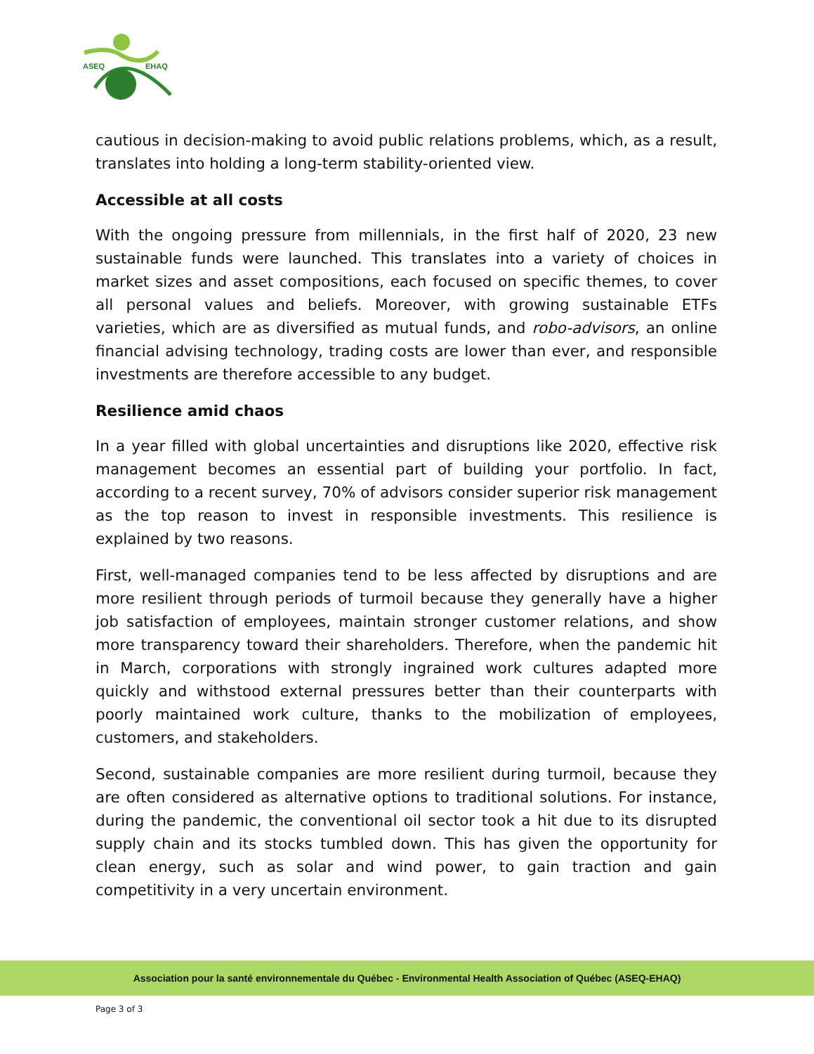ASEQ
EHAQ
cautious in decision-making to avoid public relations problems, which, as a result, translates into holding a long-term stability-oriented view.
Accessible at all costs
With the ongoing pressure from millennials, in the first half of 2020, 23 new sustainable funds were launched. This translates into a variety of choices in market sizes and asset compositions, each focused on specific themes, to cover all personal values and beliefs. Moreover, with growing sustainable ETFs varieties, which are as diversified as mutual funds, and robo-advisors, an online financial advising technology, trading costs are lower than ever, and responsible investments are therefore accessible to any budget.
Resilience amid chaos
In a year filled with global uncertainties and disruptions like 2020, effective risk management becomes an essential part of building your portfolio. In fact, according to a recent survey, 70% of advisors consider superior risk management as the top reason to invest in responsible investments. This resilience is explained by two reasons.
First, well-managed companies tend to be less affected by disruptions and are more resilient through periods of turmoil because they generally have a higher job satisfaction of employees, maintain stronger customer relations, and show more transparency toward their shareholders. Therefore, when the pandemic hit in March, corporations with strongly ingrained work cultures adapted more quickly and withstood external pressures better than their counterparts with poorly maintained work culture, thanks to the mobilization of employees, customers, and stakeholders.
Second, sustainable companies are more resilient during turmoil, because they are often considered as alternative options to traditional solutions. For instance, during the pandemic, the conventional oil sector took a hit due to its disrupted supply chain and its stocks tumbled down. This has given the opportunity for clean energy, such as solar and wind power, to gain traction and gain competitivity in a very uncertain environment.
Association pour la santé environnementale du Québec - Environmental Health Association of Québec (ASEQ-EHAQ)
Page 3 of 3